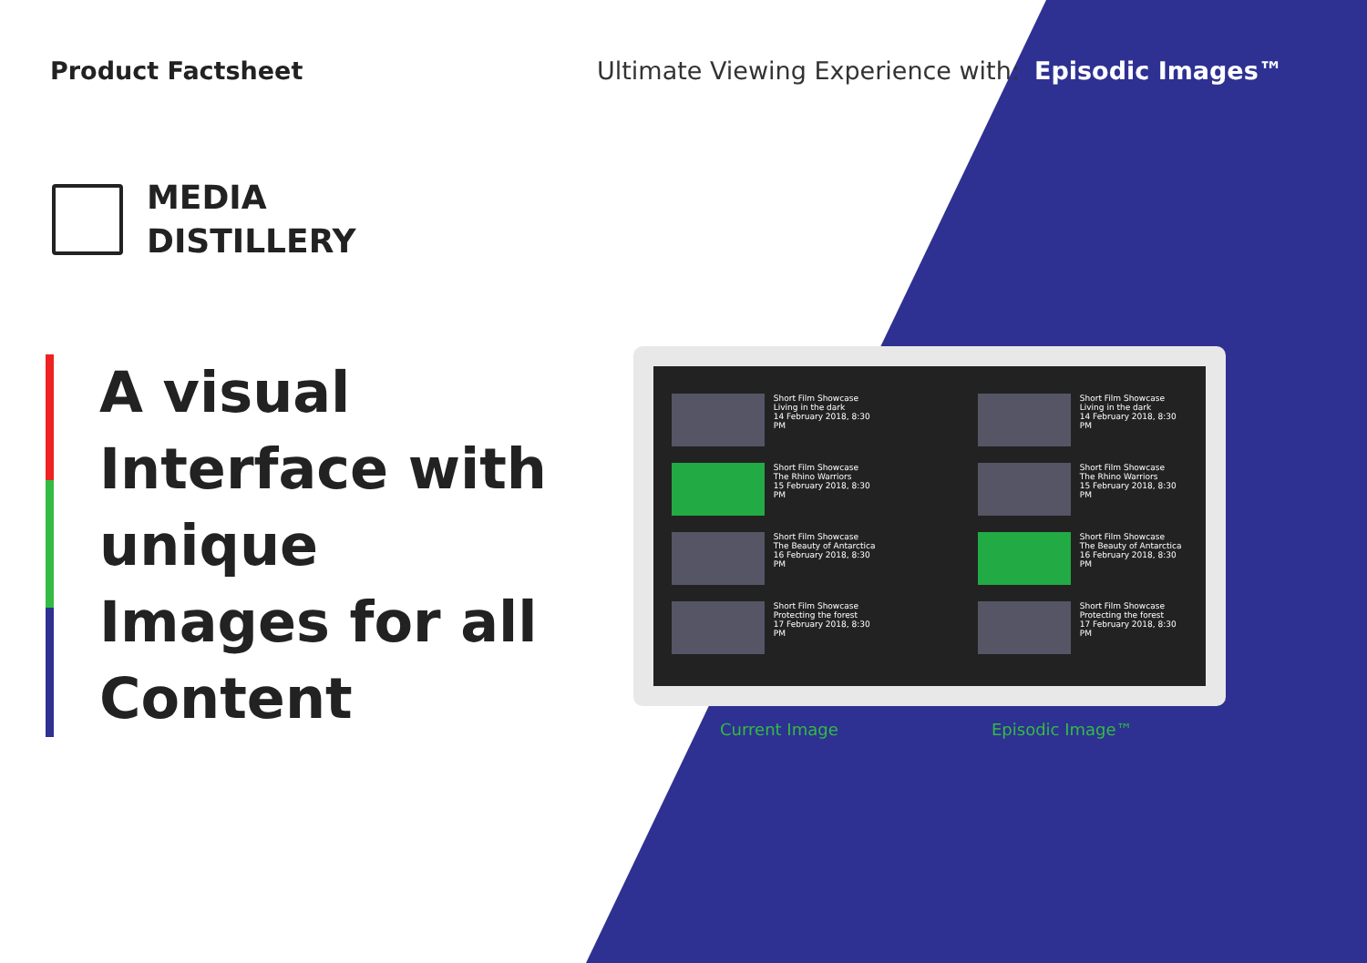Product Factsheet Ultimate Viewing Experience with:
Episodic Images™
MEDIA
DISTILLERY
A visual Interface with unique Images for all Content
Short Film Showcase
Living in the dark
14 February 2018, 8:30 PM
Short Film Showcase
The Rhino Warriors
15 February 2018, 8:30 PM
Short Film Showcase
The Beauty of Antarctica
16 February 2018, 8:30 PM
Short Film Showcase
Protecting the forest
17 February 2018, 8:30 PM
Short Film Showcase
Living in the dark
14 February 2018, 8:30 PM
Short Film Showcase
The Rhino Warriors
15 February 2018, 8:30 PM
Short Film Showcase
The Beauty of Antarctica
16 February 2018, 8:30 PM
Short Film Showcase
Protecting the forest
17 February 2018, 8:30 PM
Current Image Episodic Image™